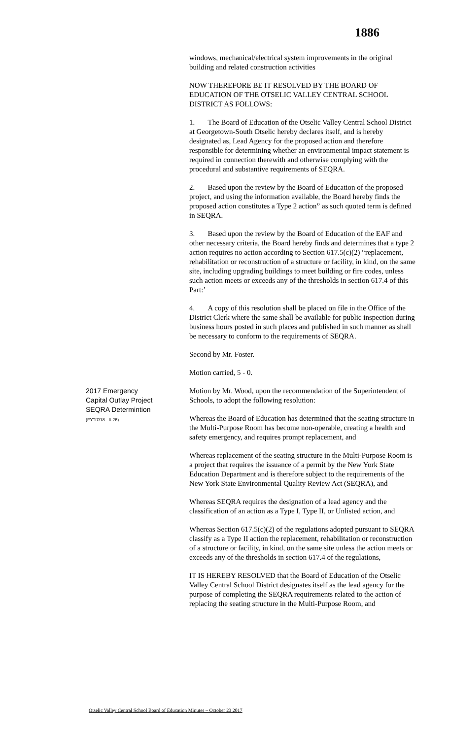1886
windows, mechanical/electrical system improvements in the original building and related construction activities
NOW THEREFORE BE IT RESOLVED BY THE BOARD OF EDUCATION OF THE OTSELIC VALLEY CENTRAL SCHOOL DISTRICT AS FOLLOWS:
1. The Board of Education of the Otselic Valley Central School District at Georgetown-South Otselic hereby declares itself, and is hereby designated as, Lead Agency for the proposed action and therefore responsible for determining whether an environmental impact statement is required in connection therewith and otherwise complying with the procedural and substantive requirements of SEQRA.
2. Based upon the review by the Board of Education of the proposed project, and using the information available, the Board hereby finds the proposed action constitutes a Type 2 action” as such quoted term is defined in SEQRA.
3. Based upon the review by the Board of Education of the EAF and other necessary criteria, the Board hereby finds and determines that a type 2 action requires no action according to Section 617.5(c)(2) “replacement, rehabilitation or reconstruction of a structure or facility, in kind, on the same site, including upgrading buildings to meet building or fire codes, unless such action meets or exceeds any of the thresholds in section 617.4 of this Part:’
4. A copy of this resolution shall be placed on file in the Office of the District Clerk where the same shall be available for public inspection during business hours posted in such places and published in such manner as shall be necessary to conform to the requirements of SEQRA.
Second by Mr. Foster.
Motion carried, 5 - 0.
2017 Emergency Capital Outlay Project SEQRA Determintion
(FY'17/18 - # 26)
Motion by Mr. Wood, upon the recommendation of the Superintendent of Schools, to adopt the following resolution:
Whereas the Board of Education has determined that the seating structure in the Multi-Purpose Room has become non-operable, creating a health and safety emergency, and requires prompt replacement, and
Whereas replacement of the seating structure in the Multi-Purpose Room is a project that requires the issuance of a permit by the New York State Education Department and is therefore subject to the requirements of the New York State Environmental Quality Review Act (SEQRA), and
Whereas SEQRA requires the designation of a lead agency and the classification of an action as a Type I, Type II, or Unlisted action, and
Whereas Section 617.5(c)(2) of the regulations adopted pursuant to SEQRA classify as a Type II action the replacement, rehabilitation or reconstruction of a structure or facility, in kind, on the same site unless the action meets or exceeds any of the thresholds in section 617.4 of the regulations,
IT IS HEREBY RESOLVED that the Board of Education of the Otselic Valley Central School District designates itself as the lead agency for the purpose of completing the SEQRA requirements related to the action of replacing the seating structure in the Multi-Purpose Room, and
Otselic Valley Central School Board of Education Minutes – October 23 2017